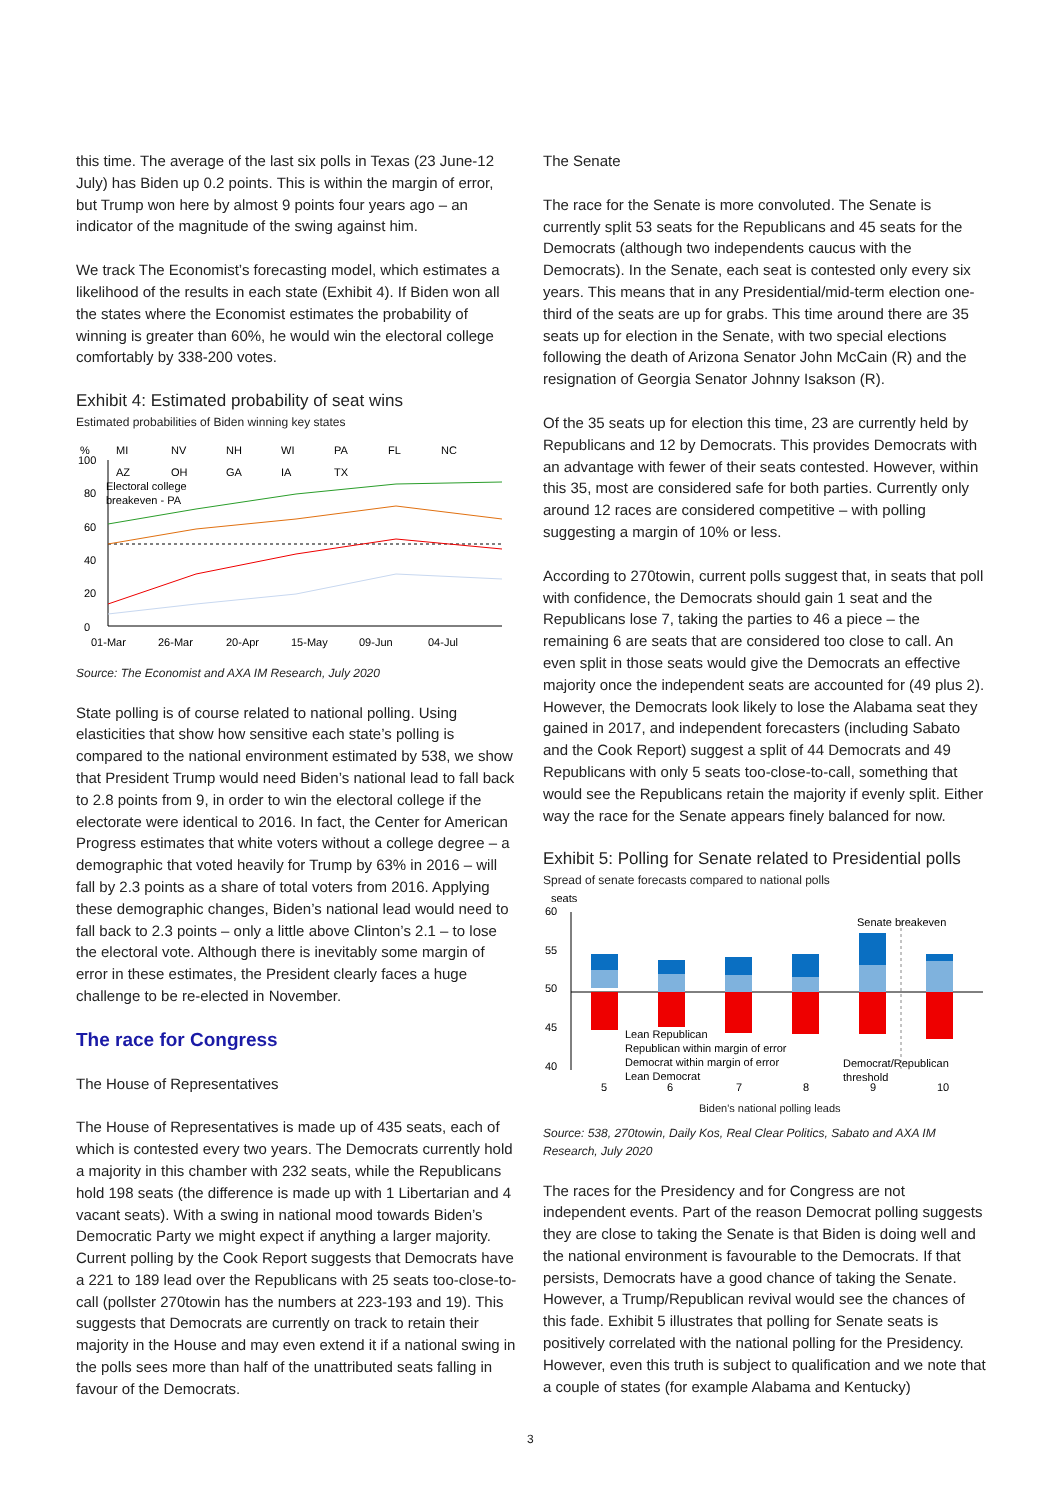this time. The average of the last six polls in Texas (23 June-12 July) has Biden up 0.2 points. This is within the margin of error, but Trump won here by almost 9 points four years ago – an indicator of the magnitude of the swing against him.
We track The Economist’s forecasting model, which estimates a likelihood of the results in each state (Exhibit 4). If Biden won all the states where the Economist estimates the probability of winning is greater than 60%, he would win the electoral college comfortably by 338-200 votes.
Exhibit 4: Estimated probability of seat wins
Estimated probabilities of Biden winning key states
%
MI
NV
NH
WI
PA
FL
NC
AZ
OH
GA
IA
TX
Electoral college
breakeven - PA
100
80
60
40
20
0
01-Mar
26-Mar
20-Apr
15-May
09-Jun
04-Jul
Source: The Economist and AXA IM Research, July 2020
State polling is of course related to national polling. Using elasticities that show how sensitive each state’s polling is compared to the national environment estimated by 538, we show that President Trump would need Biden’s national lead to fall back to 2.8 points from 9, in order to win the electoral college if the electorate were identical to 2016. In fact, the Center for American Progress estimates that white voters without a college degree – a demographic that voted heavily for Trump by 63% in 2016 – will fall by 2.3 points as a share of total voters from 2016. Applying these demographic changes, Biden’s national lead would need to fall back to 2.3 points – only a little above Clinton’s 2.1 – to lose the electoral vote. Although there is inevitably some margin of error in these estimates, the President clearly faces a huge challenge to be re-elected in November.
The race for Congress
The House of Representatives
The House of Representatives is made up of 435 seats, each of which is contested every two years. The Democrats currently hold a majority in this chamber with 232 seats, while the Republicans hold 198 seats (the difference is made up with 1 Libertarian and 4 vacant seats). With a swing in national mood towards Biden’s Democratic Party we might expect if anything a larger majority. Current polling by the Cook Report suggests that Democrats have a 221 to 189 lead over the Republicans with 25 seats too-close-to-call (pollster 270towin has the numbers at 223-193 and 19). This suggests that Democrats are currently on track to retain their majority in the House and may even extend it if a national swing in the polls sees more than half of the unattributed seats falling in favour of the Democrats.
The Senate
The race for the Senate is more convoluted. The Senate is currently split 53 seats for the Republicans and 45 seats for the Democrats (although two independents caucus with the Democrats). In the Senate, each seat is contested only every six years. This means that in any Presidential/mid-term election one-third of the seats are up for grabs. This time around there are 35 seats up for election in the Senate, with two special elections following the death of Arizona Senator John McCain (R) and the resignation of Georgia Senator Johnny Isakson (R).
Of the 35 seats up for election this time, 23 are currently held by Republicans and 12 by Democrats. This provides Democrats with an advantage with fewer of their seats contested. However, within this 35, most are considered safe for both parties. Currently only around 12 races are considered competitive – with polling suggesting a margin of 10% or less.
According to 270towin, current polls suggest that, in seats that poll with confidence, the Democrats should gain 1 seat and the Republicans lose 7, taking the parties to 46 a piece – the remaining 6 are seats that are considered too close to call. An even split in those seats would give the Democrats an effective majority once the independent seats are accounted for (49 plus 2). However, the Democrats look likely to lose the Alabama seat they gained in 2017, and independent forecasters (including Sabato and the Cook Report) suggest a split of 44 Democrats and 49 Republicans with only 5 seats too-close-to-call, something that would see the Republicans retain the majority if evenly split. Either way the race for the Senate appears finely balanced for now.
Exhibit 5: Polling for Senate related to Presidential polls
Spread of senate forecasts compared to national polls
seats
60
55
50
45
40
Senate breakeven
Lean Republican
Republican within margin of error
Democrat within margin of error
Lean Democrat
Democrat/Republican
threshold
5
6
7
8
9
10
Biden's national polling leads
Source: 538, 270towin, Daily Kos, Real Clear Politics, Sabato and AXA IM Research, July 2020
The races for the Presidency and for Congress are not independent events. Part of the reason Democrat polling suggests they are close to taking the Senate is that Biden is doing well and the national environment is favourable to the Democrats. If that persists, Democrats have a good chance of taking the Senate. However, a Trump/Republican revival would see the chances of this fade. Exhibit 5 illustrates that polling for Senate seats is positively correlated with the national polling for the Presidency. However, even this truth is subject to qualification and we note that a couple of states (for example Alabama and Kentucky)
3